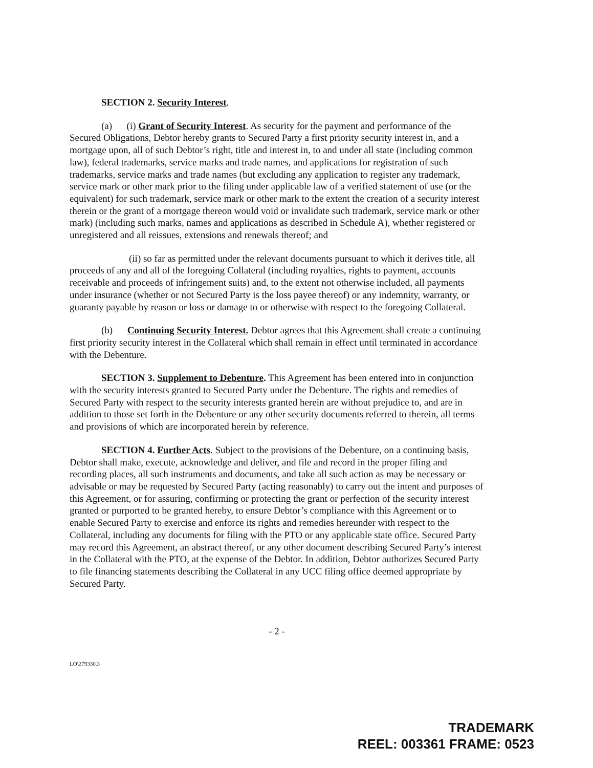SECTION 2. Security Interest.
(a) (i) Grant of Security Interest. As security for the payment and performance of the Secured Obligations, Debtor hereby grants to Secured Party a first priority security interest in, and a mortgage upon, all of such Debtor’s right, title and interest in, to and under all state (including common law), federal trademarks, service marks and trade names, and applications for registration of such trademarks, service marks and trade names (but excluding any application to register any trademark, service mark or other mark prior to the filing under applicable law of a verified statement of use (or the equivalent) for such trademark, service mark or other mark to the extent the creation of a security interest therein or the grant of a mortgage thereon would void or invalidate such trademark, service mark or other mark) (including such marks, names and applications as described in Schedule A), whether registered or unregistered and all reissues, extensions and renewals thereof; and
(ii) so far as permitted under the relevant documents pursuant to which it derives title, all proceeds of any and all of the foregoing Collateral (including royalties, rights to payment, accounts receivable and proceeds of infringement suits) and, to the extent not otherwise included, all payments under insurance (whether or not Secured Party is the loss payee thereof) or any indemnity, warranty, or guaranty payable by reason or loss or damage to or otherwise with respect to the foregoing Collateral.
(b) Continuing Security Interest. Debtor agrees that this Agreement shall create a continuing first priority security interest in the Collateral which shall remain in effect until terminated in accordance with the Debenture.
SECTION 3. Supplement to Debenture. This Agreement has been entered into in conjunction with the security interests granted to Secured Party under the Debenture. The rights and remedies of Secured Party with respect to the security interests granted herein are without prejudice to, and are in addition to those set forth in the Debenture or any other security documents referred to therein, all terms and provisions of which are incorporated herein by reference.
SECTION 4. Further Acts. Subject to the provisions of the Debenture, on a continuing basis, Debtor shall make, execute, acknowledge and deliver, and file and record in the proper filing and recording places, all such instruments and documents, and take all such action as may be necessary or advisable or may be requested by Secured Party (acting reasonably) to carry out the intent and purposes of this Agreement, or for assuring, confirming or protecting the grant or perfection of the security interest granted or purported to be granted hereby, to ensure Debtor’s compliance with this Agreement or to enable Secured Party to exercise and enforce its rights and remedies hereunder with respect to the Collateral, including any documents for filing with the PTO or any applicable state office. Secured Party may record this Agreement, an abstract thereof, or any other document describing Secured Party’s interest in the Collateral with the PTO, at the expense of the Debtor. In addition, Debtor authorizes Secured Party to file financing statements describing the Collateral in any UCC filing office deemed appropriate by Secured Party.
- 2 -
LO\279330.3
TRADEMARK
REEL: 003361 FRAME: 0523